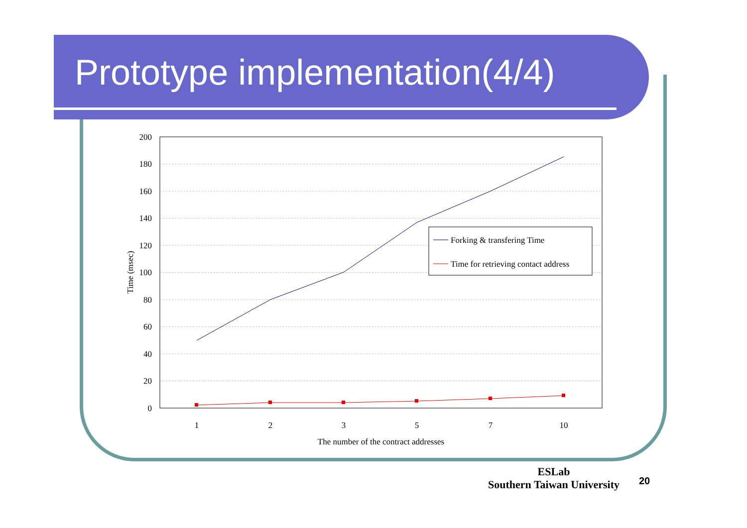Prototype implementation(4/4)
200
180
160
140
120
100
80
60
40
20
0
1
2
3
5
7
10
The number of the contract addresses
Time (msec)
Forking & transfering Time
Time for retrieving contact address
ESLab
Southern Taiwan University
20